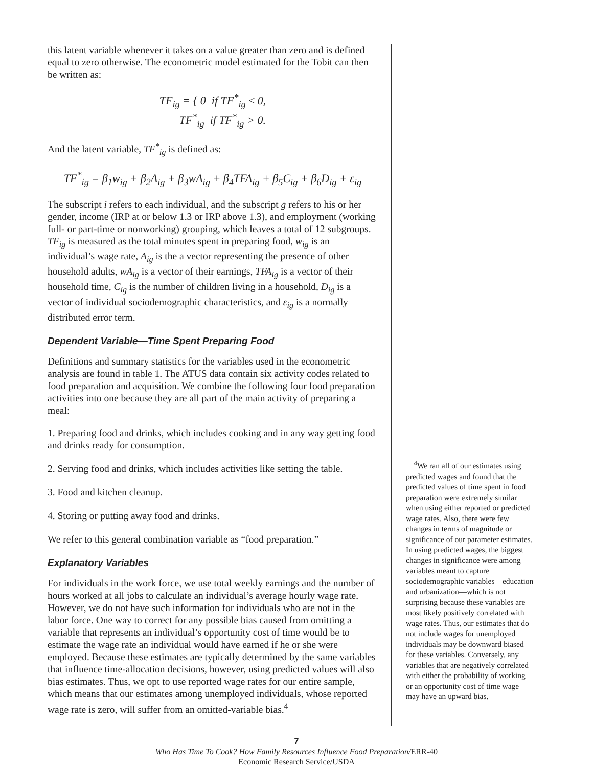this latent variable whenever it takes on a value greater than zero and is defined equal to zero otherwise. The econometric model estimated for the Tobit can then be written as:
TF<sub>ig</sub> = { 0 if TF<sup>*</sup><sub>ig</sub> ≤ 0,
TF<sup>*</sup><sub>ig</sub> if TF<sup>*</sup><sub>ig</sub> > 0.
And the latent variable, TF<sup>*</sup><sub>ig</sub> is defined as:
TF<sup>*</sup><sub>ig</sub> = β<sub>1</sub>w<sub>ig</sub> + β<sub>2</sub>A<sub>ig</sub> + β<sub>3</sub>wA<sub>ig</sub> + β<sub>4</sub>TFA<sub>ig</sub> + β<sub>5</sub>C<sub>ig</sub> + β<sub>6</sub>D<sub>ig</sub> + ε<sub>ig</sub>
The subscript i refers to each individual, and the subscript g refers to his or her gender, income (IRP at or below 1.3 or IRP above 1.3), and employment (working full- or part-time or nonworking) grouping, which leaves a total of 12 subgroups. TF<sub>ig</sub> is measured as the total minutes spent in preparing food, w<sub>ig</sub> is an individual’s wage rate, A<sub>ig</sub> is the a vector representing the presence of other household adults, wA<sub>ig</sub> is a vector of their earnings, TFA<sub>ig</sub> is a vector of their household time, C<sub>ig</sub> is the number of children living in a household, D<sub>ig</sub> is a vector of individual sociodemographic characteristics, and ε<sub>ig</sub> is a normally distributed error term.
Dependent Variable—Time Spent Preparing Food
Definitions and summary statistics for the variables used in the econometric analysis are found in table 1. The ATUS data contain six activity codes related to food preparation and acquisition. We combine the following four food preparation activities into one because they are all part of the main activity of preparing a meal:
1. Preparing food and drinks, which includes cooking and in any way getting food and drinks ready for consumption.
2. Serving food and drinks, which includes activities like setting the table.
3. Food and kitchen cleanup.
4. Storing or putting away food and drinks.
We refer to this general combination variable as “food preparation.”
Explanatory Variables
For individuals in the work force, we use total weekly earnings and the number of hours worked at all jobs to calculate an individual’s average hourly wage rate. However, we do not have such information for individuals who are not in the labor force. One way to correct for any possible bias caused from omitting a variable that represents an individual’s opportunity cost of time would be to estimate the wage rate an individual would have earned if he or she were employed. Because these estimates are typically determined by the same variables that influence time-allocation decisions, however, using predicted values will also bias estimates. Thus, we opt to use reported wage rates for our entire sample, which means that our estimates among unemployed individuals, whose reported wage rate is zero, will suffer from an omitted-variable bias.<sup>4</sup>
<sup>4</sup> We ran all of our estimates using predicted wages and found that the predicted values of time spent in food preparation were extremely similar when using either reported or predicted wage rates. Also, there were few changes in terms of magnitude or significance of our parameter estimates. In using predicted wages, the biggest changes in significance were among variables meant to capture sociodemographic variables—education and urbanization—which is not surprising because these variables are most likely positively correlated with wage rates. Thus, our estimates that do not include wages for unemployed individuals may be downward biased for these variables. Conversely, any variables that are negatively correlated with either the probability of working or an opportunity cost of time wage may have an upward bias.
7
Who Has Time To Cook? How Family Resources Influence Food Preparation/ERR-40
Economic Research Service/USDA